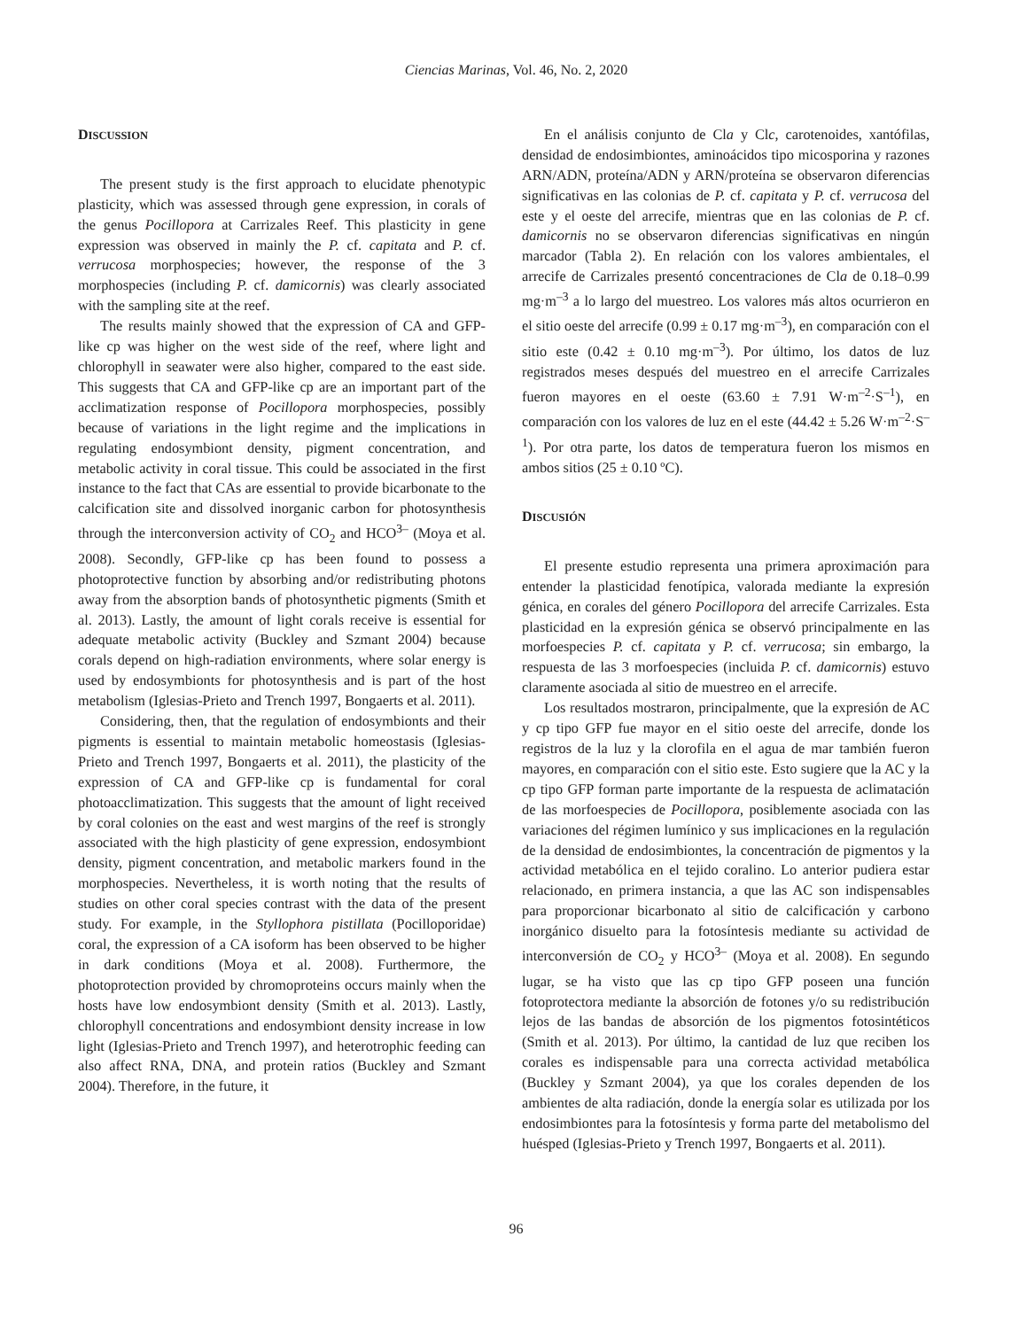Ciencias Marinas, Vol. 46, No. 2, 2020
DISCUSSION
The present study is the first approach to elucidate phenotypic plasticity, which was assessed through gene expression, in corals of the genus Pocillopora at Carrizales Reef. This plasticity in gene expression was observed in mainly the P. cf. capitata and P. cf. verrucosa morphospecies; however, the response of the 3 morphospecies (including P. cf. damicornis) was clearly associated with the sampling site at the reef.
The results mainly showed that the expression of CA and GFP-like cp was higher on the west side of the reef, where light and chlorophyll in seawater were also higher, compared to the east side. This suggests that CA and GFP-like cp are an important part of the acclimatization response of Pocillopora morphospecies, possibly because of variations in the light regime and the implications in regulating endosymbiont density, pigment concentration, and metabolic activity in coral tissue. This could be associated in the first instance to the fact that CAs are essential to provide bicarbonate to the calcification site and dissolved inorganic carbon for photosynthesis through the interconversion activity of CO<sub>2</sub> and HCO<sup>3–</sup> (Moya et al. 2008). Secondly, GFP-like cp has been found to possess a photoprotective function by absorbing and/or redistributing photons away from the absorption bands of photosynthetic pigments (Smith et al. 2013). Lastly, the amount of light corals receive is essential for adequate metabolic activity (Buckley and Szmant 2004) because corals depend on high-radiation environments, where solar energy is used by endosymbionts for photosynthesis and is part of the host metabolism (Iglesias-Prieto and Trench 1997, Bongaerts et al. 2011).
Considering, then, that the regulation of endosymbionts and their pigments is essential to maintain metabolic homeostasis (Iglesias-Prieto and Trench 1997, Bongaerts et al. 2011), the plasticity of the expression of CA and GFP-like cp is fundamental for coral photoacclimatization. This suggests that the amount of light received by coral colonies on the east and west margins of the reef is strongly associated with the high plasticity of gene expression, endosymbiont density, pigment concentration, and metabolic markers found in the morphospecies. Nevertheless, it is worth noting that the results of studies on other coral species contrast with the data of the present study. For example, in the Styllophora pistillata (Pocilloporidae) coral, the expression of a CA isoform has been observed to be higher in dark conditions (Moya et al. 2008). Furthermore, the photoprotection provided by chromoproteins occurs mainly when the hosts have low endosymbiont density (Smith et al. 2013). Lastly, chlorophyll concentrations and endosymbiont density increase in low light (Iglesias-Prieto and Trench 1997), and heterotrophic feeding can also affect RNA, DNA, and protein ratios (Buckley and Szmant 2004). Therefore, in the future, it
En el análisis conjunto de Cla y Clc, carotenoides, xantófilas, densidad de endosimbiontes, aminoácidos tipo micosporina y razones ARN/ADN, proteína/ADN y ARN/proteína se observaron diferencias significativas en las colonias de P. cf. capitata y P. cf. verrucosa del este y el oeste del arrecife, mientras que en las colonias de P. cf. damicornis no se observaron diferencias significativas en ningún marcador (Tabla 2). En relación con los valores ambientales, el arrecife de Carrizales presentó concentraciones de Cla de 0.18–0.99 mg·m<sup>–3</sup> a lo largo del muestreo. Los valores más altos ocurrieron en el sitio oeste del arrecife (0.99 ± 0.17 mg·m<sup>–3</sup>), en comparación con el sitio este (0.42 ± 0.10 mg·m<sup>–3</sup>). Por último, los datos de luz registrados meses después del muestreo en el arrecife Carrizales fueron mayores en el oeste (63.60 ± 7.91 W·m<sup>–2</sup>·S<sup>–1</sup>), en comparación con los valores de luz en el este (44.42 ± 5.26 W·m<sup>–2</sup>·S<sup>–1</sup>). Por otra parte, los datos de temperatura fueron los mismos en ambos sitios (25 ± 0.10 ºC).
DISCUSIÓN
El presente estudio representa una primera aproximación para entender la plasticidad fenotípica, valorada mediante la expresión génica, en corales del género Pocillopora del arrecife Carrizales. Esta plasticidad en la expresión génica se observó principalmente en las morfoespecies P. cf. capitata y P. cf. verrucosa; sin embargo, la respuesta de las 3 morfoespecies (incluida P. cf. damicornis) estuvo claramente asociada al sitio de muestreo en el arrecife.
Los resultados mostraron, principalmente, que la expresión de AC y cp tipo GFP fue mayor en el sitio oeste del arrecife, donde los registros de la luz y la clorofila en el agua de mar también fueron mayores, en comparación con el sitio este. Esto sugiere que la AC y la cp tipo GFP forman parte importante de la respuesta de aclimatación de las morfoespecies de Pocillopora, posiblemente asociada con las variaciones del régimen lumínico y sus implicaciones en la regulación de la densidad de endosimbiontes, la concentración de pigmentos y la actividad metabólica en el tejido coralino. Lo anterior pudiera estar relacionado, en primera instancia, a que las AC son indispensables para proporcionar bicarbonato al sitio de calcificación y carbono inorgánico disuelto para la fotosíntesis mediante su actividad de interconversión de CO<sub>2</sub> y HCO<sup>3–</sup> (Moya et al. 2008). En segundo lugar, se ha visto que las cp tipo GFP poseen una función fotoprotectora mediante la absorción de fotones y/o su redistribución lejos de las bandas de absorción de los pigmentos fotosintéticos (Smith et al. 2013). Por último, la cantidad de luz que reciben los corales es indispensable para una correcta actividad metabólica (Buckley y Szmant 2004), ya que los corales dependen de los ambientes de alta radiación, donde la energía solar es utilizada por los endosimbiontes para la fotosíntesis y forma parte del metabolismo del huésped (Iglesias-Prieto y Trench 1997, Bongaerts et al. 2011).
96